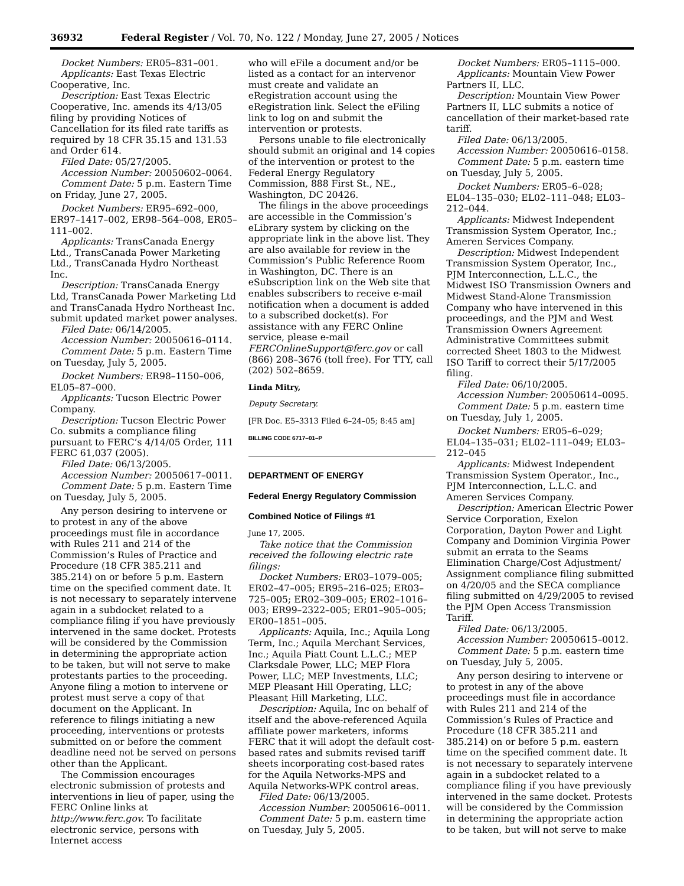36932 Federal Register / Vol. 70, No. 122 / Monday, June 27, 2005 / Notices
Docket Numbers: ER05–831–001.
Applicants: East Texas Electric Cooperative, Inc.
Description: East Texas Electric Cooperative, Inc. amends its 4/13/05 filing by providing Notices of Cancellation for its filed rate tariffs as required by 18 CFR 35.15 and 131.53 and Order 614.
Filed Date: 05/27/2005.
Accession Number: 20050602–0064.
Comment Date: 5 p.m. Eastern Time on Friday, June 27, 2005.
Docket Numbers: ER95–692–000, ER97–1417–002, ER98–564–008, ER05–111–002.
Applicants: TransCanada Energy Ltd., TransCanada Power Marketing Ltd., TransCanada Hydro Northeast Inc.
Description: TransCanada Energy Ltd, TransCanada Power Marketing Ltd and TransCanada Hydro Northeast Inc. submit updated market power analyses.
Filed Date: 06/14/2005.
Accession Number: 20050616–0114.
Comment Date: 5 p.m. Eastern Time on Tuesday, July 5, 2005.
Docket Numbers: ER98–1150–006, EL05–87–000.
Applicants: Tucson Electric Power Company.
Description: Tucson Electric Power Co. submits a compliance filing pursuant to FERC’s 4/14/05 Order, 111 FERC 61,037 (2005).
Filed Date: 06/13/2005.
Accession Number: 20050617–0011.
Comment Date: 5 p.m. Eastern Time on Tuesday, July 5, 2005.
Any person desiring to intervene or to protest in any of the above proceedings must file in accordance with Rules 211 and 214 of the Commission’s Rules of Practice and Procedure (18 CFR 385.211 and 385.214) on or before 5 p.m. Eastern time on the specified comment date. It is not necessary to separately intervene again in a subdocket related to a compliance filing if you have previously intervened in the same docket. Protests will be considered by the Commission in determining the appropriate action to be taken, but will not serve to make protestants parties to the proceeding. Anyone filing a motion to intervene or protest must serve a copy of that document on the Applicant. In reference to filings initiating a new proceeding, interventions or protests submitted on or before the comment deadline need not be served on persons other than the Applicant.
The Commission encourages electronic submission of protests and interventions in lieu of paper, using the FERC Online links at http://www.ferc.gov. To facilitate electronic service, persons with Internet access
who will eFile a document and/or be listed as a contact for an intervenor must create and validate an eRegistration account using the eRegistration link. Select the eFiling link to log on and submit the intervention or protests.
Persons unable to file electronically should submit an original and 14 copies of the intervention or protest to the Federal Energy Regulatory Commission, 888 First St., NE., Washington, DC 20426.
The filings in the above proceedings are accessible in the Commission’s eLibrary system by clicking on the appropriate link in the above list. They are also available for review in the Commission’s Public Reference Room in Washington, DC. There is an eSubscription link on the Web site that enables subscribers to receive e-mail notification when a document is added to a subscribed docket(s). For assistance with any FERC Online service, please e-mail FERCOnlineSupport@ferc.gov or call (866) 208–3676 (toll free). For TTY, call (202) 502–8659.
Linda Mitry,
Deputy Secretary.
[FR Doc. E5–3313 Filed 6–24–05; 8:45 am]
BILLING CODE 6717–01–P
DEPARTMENT OF ENERGY
Federal Energy Regulatory Commission
Combined Notice of Filings #1
June 17, 2005.
Take notice that the Commission received the following electric rate filings:
Docket Numbers: ER03–1079–005; ER02–47–005; ER95–216–025; ER03–725–005; ER02–309–005; ER02–1016–003; ER99–2322–005; ER01–905–005; ER00–1851–005.
Applicants: Aquila, Inc.; Aquila Long Term, Inc.; Aquila Merchant Services, Inc.; Aquila Piatt Count L.L.C.; MEP Clarksdale Power, LLC; MEP Flora Power, LLC; MEP Investments, LLC; MEP Pleasant Hill Operating, LLC; Pleasant Hill Marketing, LLC.
Description: Aquila, Inc on behalf of itself and the above-referenced Aquila affiliate power marketers, informs FERC that it will adopt the default cost-based rates and submits revised tariff sheets incorporating cost-based rates for the Aquila Networks-MPS and Aquila Networks-WPK control areas.
Filed Date: 06/13/2005.
Accession Number: 20050616–0011.
Comment Date: 5 p.m. eastern time on Tuesday, July 5, 2005.
Docket Numbers: ER05–1115–000.
Applicants: Mountain View Power Partners II, LLC.
Description: Mountain View Power Partners II, LLC submits a notice of cancellation of their market-based rate tariff.
Filed Date: 06/13/2005.
Accession Number: 20050616–0158.
Comment Date: 5 p.m. eastern time on Tuesday, July 5, 2005.
Docket Numbers: ER05–6–028; EL04–135–030; EL02–111–048; EL03–212–044.
Applicants: Midwest Independent Transmission System Operator, Inc.; Ameren Services Company.
Description: Midwest Independent Transmission System Operator, Inc., PJM Interconnection, L.L.C., the Midwest ISO Transmission Owners and Midwest Stand-Alone Transmission Company who have intervened in this proceedings, and the PJM and West Transmission Owners Agreement Administrative Committees submit corrected Sheet 1803 to the Midwest ISO Tariff to correct their 5/17/2005 filing.
Filed Date: 06/10/2005.
Accession Number: 20050614–0095.
Comment Date: 5 p.m. eastern time on Tuesday, July 1, 2005.
Docket Numbers: ER05–6–029; EL04–135–031; EL02–111–049; EL03–212–045
Applicants: Midwest Independent Transmission System Operator., Inc., PJM Interconnection, L.L.C. and Ameren Services Company.
Description: American Electric Power Service Corporation, Exelon Corporation, Dayton Power and Light Company and Dominion Virginia Power submit an errata to the Seams Elimination Charge/Cost Adjustment/ Assignment compliance filing submitted on 4/20/05 and the SECA compliance filing submitted on 4/29/2005 to revised the PJM Open Access Transmission Tariff.
Filed Date: 06/13/2005.
Accession Number: 20050615–0012.
Comment Date: 5 p.m. eastern time on Tuesday, July 5, 2005.
Any person desiring to intervene or to protest in any of the above proceedings must file in accordance with Rules 211 and 214 of the Commission’s Rules of Practice and Procedure (18 CFR 385.211 and 385.214) on or before 5 p.m. eastern time on the specified comment date. It is not necessary to separately intervene again in a subdocket related to a compliance filing if you have previously intervened in the same docket. Protests will be considered by the Commission in determining the appropriate action to be taken, but will not serve to make